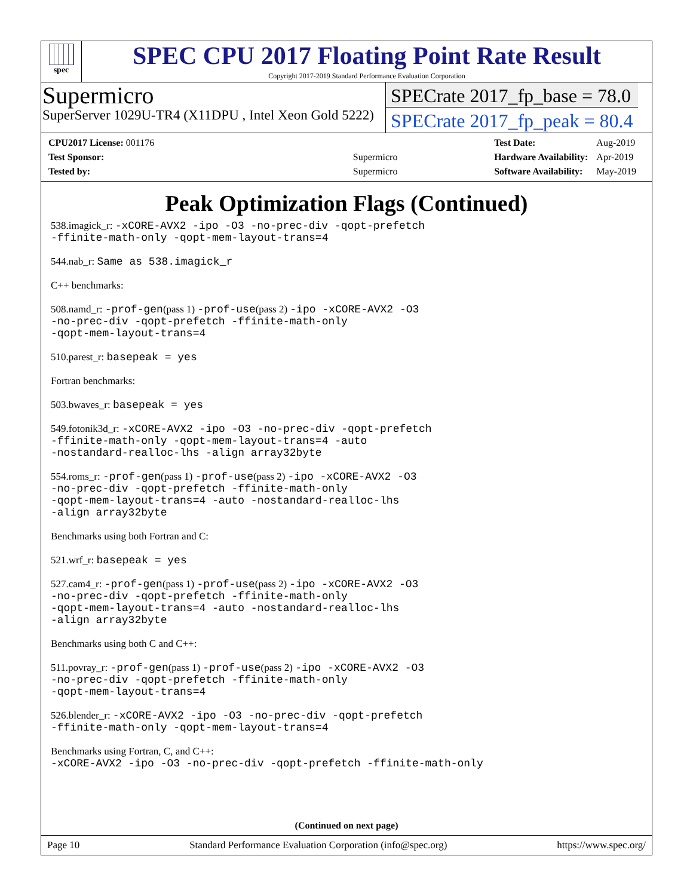spec
SPEC CPU 2017 Floating Point Rate Result
Copyright 2017-2019 Standard Performance Evaluation Corporation
Supermicro
SuperServer 1029U-TR4 (X11DPU , Intel Xeon Gold 5222)
SPECrate 2017_fp_base = 78.0
SPECrate 2017_fp_peak = 80.4
| CPU2017 License: 001176 | |
| Test Sponsor: | Supermicro |
| Tested by: | Supermicro |
| Test Date: | Aug-2019 |
| Hardware Availability: | Apr-2019 |
| Software Availability: | May-2019 |
Peak Optimization Flags (Continued)
538.imagick_r: -xCORE-AVX2 -ipo -O3 -no-prec-div -qopt-prefetch
-ffinite-math-only -qopt-mem-layout-trans=4
544.nab_r: Same as 538.imagick_r
C++ benchmarks:
508.namd_r: -prof-gen(pass 1) -prof-use(pass 2) -ipo -xCORE-AVX2 -O3
-no-prec-div -qopt-prefetch -ffinite-math-only
-qopt-mem-layout-trans=4
510.parest_r: basepeak = yes
Fortran benchmarks:
503.bwaves_r: basepeak = yes
549.fotonik3d_r: -xCORE-AVX2 -ipo -O3 -no-prec-div -qopt-prefetch
-ffinite-math-only -qopt-mem-layout-trans=4 -auto
-nostandard-realloc-lhs -align array32byte
554.roms_r: -prof-gen(pass 1) -prof-use(pass 2) -ipo -xCORE-AVX2 -O3
-no-prec-div -qopt-prefetch -ffinite-math-only
-qopt-mem-layout-trans=4 -auto -nostandard-realloc-lhs
-align array32byte
Benchmarks using both Fortran and C:
521.wrf_r: basepeak = yes
527.cam4_r: -prof-gen(pass 1) -prof-use(pass 2) -ipo -xCORE-AVX2 -O3
-no-prec-div -qopt-prefetch -ffinite-math-only
-qopt-mem-layout-trans=4 -auto -nostandard-realloc-lhs
-align array32byte
Benchmarks using both C and C++:
511.povray_r: -prof-gen(pass 1) -prof-use(pass 2) -ipo -xCORE-AVX2 -O3
-no-prec-div -qopt-prefetch -ffinite-math-only
-qopt-mem-layout-trans=4
526.blender_r: -xCORE-AVX2 -ipo -O3 -no-prec-div -qopt-prefetch
-ffinite-math-only -qopt-mem-layout-trans=4
Benchmarks using Fortran, C, and C++:
-xCORE-AVX2 -ipo -O3 -no-prec-div -qopt-prefetch -ffinite-math-only
(Continued on next page)
Page 10 Standard Performance Evaluation Corporation (info@spec.org) https://www.spec.org/